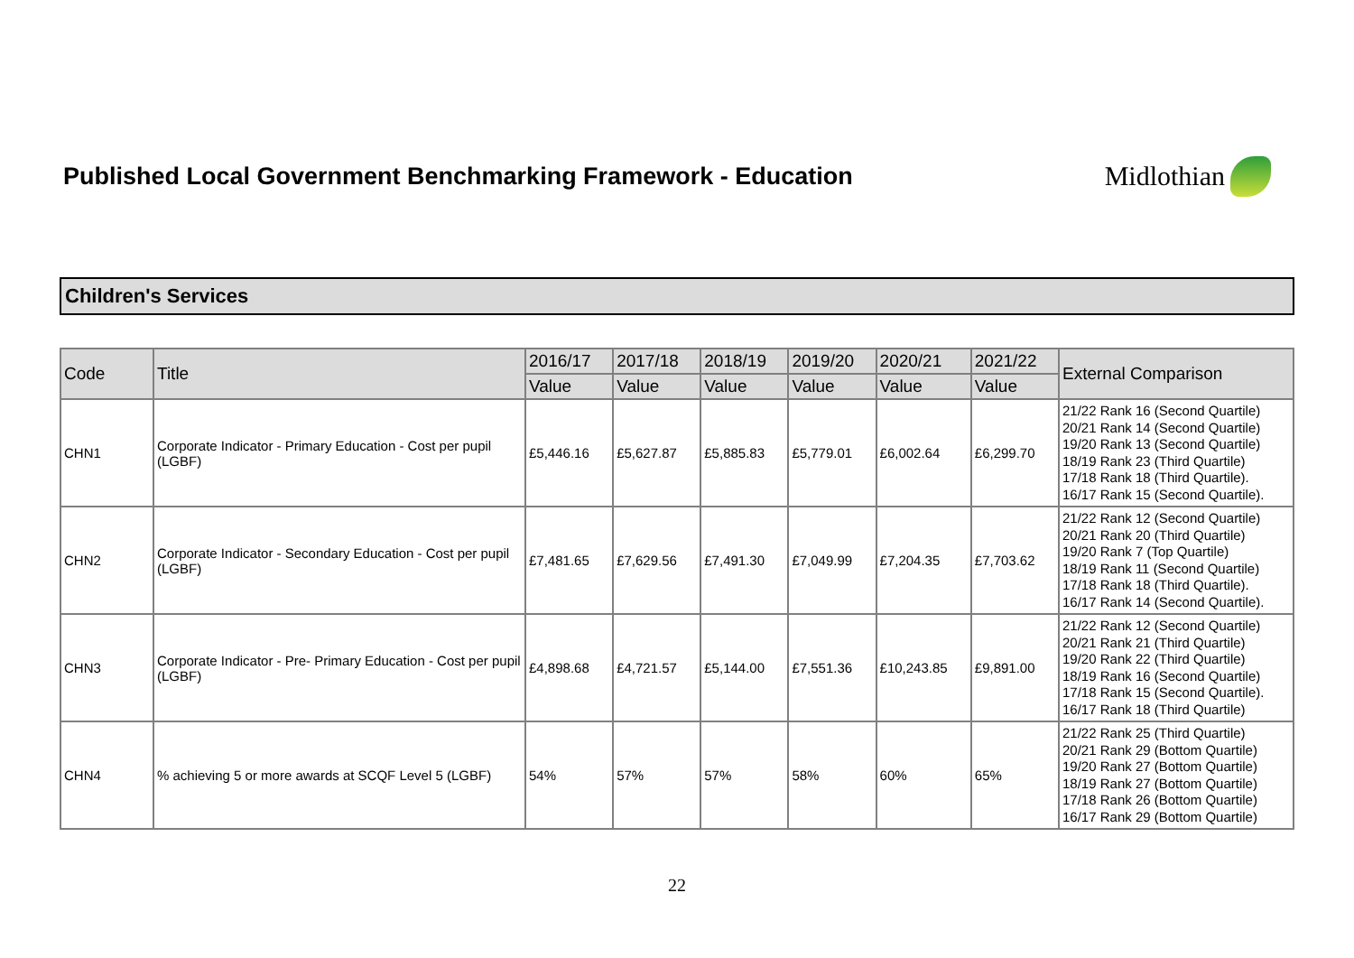Published Local Government Benchmarking Framework - Education
Midlothian
Children's Services
| Code | Title | 2016/17 | 2017/18 | 2018/19 | 2019/20 | 2020/21 | 2021/22 | External Comparison |
| --- | --- | --- | --- | --- | --- | --- | --- | --- |
| | | Value | Value | Value | Value | Value | Value | |
| CHN1 | Corporate Indicator - Primary Education - Cost per pupil (LGBF) | £5,446.16 | £5,627.87 | £5,885.83 | £5,779.01 | £6,002.64 | £6,299.70 | 21/22 Rank 16 (Second Quartile) 20/21 Rank 14 (Second Quartile) 19/20 Rank 13 (Second Quartile) 18/19 Rank 23 (Third Quartile) 17/18 Rank 18 (Third Quartile). 16/17 Rank 15 (Second Quartile). |
| CHN2 | Corporate Indicator - Secondary Education - Cost per pupil (LGBF) | £7,481.65 | £7,629.56 | £7,491.30 | £7,049.99 | £7,204.35 | £7,703.62 | 21/22 Rank 12 (Second Quartile) 20/21 Rank 20 (Third Quartile) 19/20 Rank 7 (Top Quartile) 18/19 Rank 11 (Second Quartile) 17/18 Rank 18 (Third Quartile). 16/17 Rank 14 (Second Quartile). |
| CHN3 | Corporate Indicator - Pre- Primary Education - Cost per pupil (LGBF) | £4,898.68 | £4,721.57 | £5,144.00 | £7,551.36 | £10,243.85 | £9,891.00 | 21/22 Rank 12 (Second Quartile) 20/21 Rank 21 (Third Quartile) 19/20 Rank 22 (Third Quartile) 18/19 Rank 16 (Second Quartile) 17/18 Rank 15 (Second Quartile). 16/17 Rank 18 (Third Quartile) |
| CHN4 | % achieving 5 or more awards at SCQF Level 5 (LGBF) | 54% | 57% | 57% | 58% | 60% | 65% | 21/22 Rank 25 (Third Quartile) 20/21 Rank 29 (Bottom Quartile) 19/20 Rank 27 (Bottom Quartile) 18/19 Rank 27 (Bottom Quartile) 17/18 Rank 26 (Bottom Quartile) 16/17 Rank 29 (Bottom Quartile) |
22